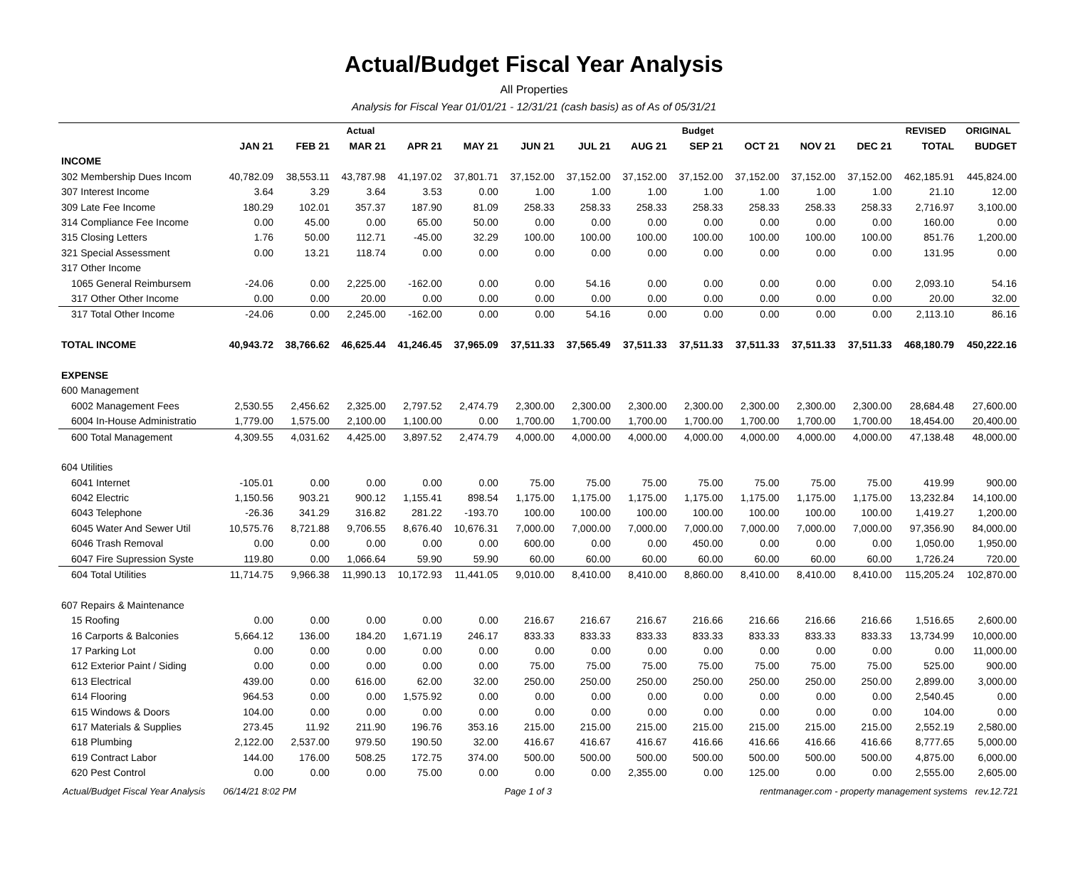Actual/Budget Fiscal Year Analysis
All Properties
Analysis for Fiscal Year 01/01/21 - 12/31/21 (cash basis) as of As of 05/31/21
| | Actual | | | | | Budget | | | | | | | REVISED | ORIGINAL |
| --- | --- | --- | --- | --- | --- | --- | --- | --- | --- | --- | --- | --- | --- | --- |
| | JAN 21 | FEB 21 | MAR 21 | APR 21 | MAY 21 | JUN 21 | JUL 21 | AUG 21 | SEP 21 | OCT 21 | NOV 21 | DEC 21 | TOTAL | BUDGET |
| INCOME | | | | | | | | | | | | | | |
| 302 Membership Dues Incom | 40,782.09 | 38,553.11 | 43,787.98 | 41,197.02 | 37,801.71 | 37,152.00 | 37,152.00 | 37,152.00 | 37,152.00 | 37,152.00 | 37,152.00 | 37,152.00 | 462,185.91 | 445,824.00 |
| 307 Interest Income | 3.64 | 3.29 | 3.64 | 3.53 | 0.00 | 1.00 | 1.00 | 1.00 | 1.00 | 1.00 | 1.00 | 1.00 | 21.10 | 12.00 |
| 309 Late Fee Income | 180.29 | 102.01 | 357.37 | 187.90 | 81.09 | 258.33 | 258.33 | 258.33 | 258.33 | 258.33 | 258.33 | 258.33 | 2,716.97 | 3,100.00 |
| 314 Compliance Fee Income | 0.00 | 45.00 | 0.00 | 65.00 | 50.00 | 0.00 | 0.00 | 0.00 | 0.00 | 0.00 | 0.00 | 0.00 | 160.00 | 0.00 |
| 315 Closing Letters | 1.76 | 50.00 | 112.71 | -45.00 | 32.29 | 100.00 | 100.00 | 100.00 | 100.00 | 100.00 | 100.00 | 100.00 | 851.76 | 1,200.00 |
| 321 Special Assessment | 0.00 | 13.21 | 118.74 | 0.00 | 0.00 | 0.00 | 0.00 | 0.00 | 0.00 | 0.00 | 0.00 | 0.00 | 131.95 | 0.00 |
| 317 Other Income | | | | | | | | | | | | | | |
| 1065 General Reimbursem | -24.06 | 0.00 | 2,225.00 | -162.00 | 0.00 | 0.00 | 54.16 | 0.00 | 0.00 | 0.00 | 0.00 | 0.00 | 2,093.10 | 54.16 |
| 317 Other Other Income | 0.00 | 0.00 | 20.00 | 0.00 | 0.00 | 0.00 | 0.00 | 0.00 | 0.00 | 0.00 | 0.00 | 0.00 | 20.00 | 32.00 |
| 317 Total Other Income | -24.06 | 0.00 | 2,245.00 | -162.00 | 0.00 | 0.00 | 54.16 | 0.00 | 0.00 | 0.00 | 0.00 | 0.00 | 2,113.10 | 86.16 |
| TOTAL INCOME | 40,943.72 | 38,766.62 | 46,625.44 | 41,246.45 | 37,965.09 | 37,511.33 | 37,565.49 | 37,511.33 | 37,511.33 | 37,511.33 | 37,511.33 | 37,511.33 | 468,180.79 | 450,222.16 |
| EXPENSE | | | | | | | | | | | | | | |
| 600 Management | | | | | | | | | | | | | | |
| 6002 Management Fees | 2,530.55 | 2,456.62 | 2,325.00 | 2,797.52 | 2,474.79 | 2,300.00 | 2,300.00 | 2,300.00 | 2,300.00 | 2,300.00 | 2,300.00 | 2,300.00 | 28,684.48 | 27,600.00 |
| 6004 In-House Administratio | 1,779.00 | 1,575.00 | 2,100.00 | 1,100.00 | 0.00 | 1,700.00 | 1,700.00 | 1,700.00 | 1,700.00 | 1,700.00 | 1,700.00 | 1,700.00 | 18,454.00 | 20,400.00 |
| 600 Total Management | 4,309.55 | 4,031.62 | 4,425.00 | 3,897.52 | 2,474.79 | 4,000.00 | 4,000.00 | 4,000.00 | 4,000.00 | 4,000.00 | 4,000.00 | 4,000.00 | 47,138.48 | 48,000.00 |
| 604 Utilities | | | | | | | | | | | | | | |
| 6041 Internet | -105.01 | 0.00 | 0.00 | 0.00 | 0.00 | 75.00 | 75.00 | 75.00 | 75.00 | 75.00 | 75.00 | 75.00 | 419.99 | 900.00 |
| 6042 Electric | 1,150.56 | 903.21 | 900.12 | 1,155.41 | 898.54 | 1,175.00 | 1,175.00 | 1,175.00 | 1,175.00 | 1,175.00 | 1,175.00 | 1,175.00 | 13,232.84 | 14,100.00 |
| 6043 Telephone | -26.36 | 341.29 | 316.82 | 281.22 | -193.70 | 100.00 | 100.00 | 100.00 | 100.00 | 100.00 | 100.00 | 100.00 | 1,419.27 | 1,200.00 |
| 6045 Water And Sewer Util | 10,575.76 | 8,721.88 | 9,706.55 | 8,676.40 | 10,676.31 | 7,000.00 | 7,000.00 | 7,000.00 | 7,000.00 | 7,000.00 | 7,000.00 | 7,000.00 | 97,356.90 | 84,000.00 |
| 6046 Trash Removal | 0.00 | 0.00 | 0.00 | 0.00 | 0.00 | 600.00 | 0.00 | 0.00 | 450.00 | 0.00 | 0.00 | 0.00 | 1,050.00 | 1,950.00 |
| 6047 Fire Supression Syste | 119.80 | 0.00 | 1,066.64 | 59.90 | 59.90 | 60.00 | 60.00 | 60.00 | 60.00 | 60.00 | 60.00 | 60.00 | 1,726.24 | 720.00 |
| 604 Total Utilities | 11,714.75 | 9,966.38 | 11,990.13 | 10,172.93 | 11,441.05 | 9,010.00 | 8,410.00 | 8,410.00 | 8,860.00 | 8,410.00 | 8,410.00 | 8,410.00 | 115,205.24 | 102,870.00 |
| 607 Repairs & Maintenance | | | | | | | | | | | | | | |
| 15 Roofing | 0.00 | 0.00 | 0.00 | 0.00 | 0.00 | 216.67 | 216.67 | 216.67 | 216.66 | 216.66 | 216.66 | 216.66 | 1,516.65 | 2,600.00 |
| 16 Carports & Balconies | 5,664.12 | 136.00 | 184.20 | 1,671.19 | 246.17 | 833.33 | 833.33 | 833.33 | 833.33 | 833.33 | 833.33 | 833.33 | 13,734.99 | 10,000.00 |
| 17 Parking Lot | 0.00 | 0.00 | 0.00 | 0.00 | 0.00 | 0.00 | 0.00 | 0.00 | 0.00 | 0.00 | 0.00 | 0.00 | 0.00 | 11,000.00 |
| 612 Exterior Paint / Siding | 0.00 | 0.00 | 0.00 | 0.00 | 0.00 | 75.00 | 75.00 | 75.00 | 75.00 | 75.00 | 75.00 | 75.00 | 525.00 | 900.00 |
| 613 Electrical | 439.00 | 0.00 | 616.00 | 62.00 | 32.00 | 250.00 | 250.00 | 250.00 | 250.00 | 250.00 | 250.00 | 250.00 | 2,899.00 | 3,000.00 |
| 614 Flooring | 964.53 | 0.00 | 0.00 | 1,575.92 | 0.00 | 0.00 | 0.00 | 0.00 | 0.00 | 0.00 | 0.00 | 0.00 | 2,540.45 | 0.00 |
| 615 Windows & Doors | 104.00 | 0.00 | 0.00 | 0.00 | 0.00 | 0.00 | 0.00 | 0.00 | 0.00 | 0.00 | 0.00 | 0.00 | 104.00 | 0.00 |
| 617 Materials & Supplies | 273.45 | 11.92 | 211.90 | 196.76 | 353.16 | 215.00 | 215.00 | 215.00 | 215.00 | 215.00 | 215.00 | 215.00 | 2,552.19 | 2,580.00 |
| 618 Plumbing | 2,122.00 | 2,537.00 | 979.50 | 190.50 | 32.00 | 416.67 | 416.67 | 416.67 | 416.66 | 416.66 | 416.66 | 416.66 | 8,777.65 | 5,000.00 |
| 619 Contract Labor | 144.00 | 176.00 | 508.25 | 172.75 | 374.00 | 500.00 | 500.00 | 500.00 | 500.00 | 500.00 | 500.00 | 500.00 | 4,875.00 | 6,000.00 |
| 620 Pest Control | 0.00 | 0.00 | 0.00 | 75.00 | 0.00 | 0.00 | 0.00 | 2,355.00 | 0.00 | 125.00 | 0.00 | 0.00 | 2,555.00 | 2,605.00 |
Actual/Budget Fiscal Year Analysis 06/14/21 8:02 PM Page 1 of 3 rentmanager.com - property management systems rev.12.721